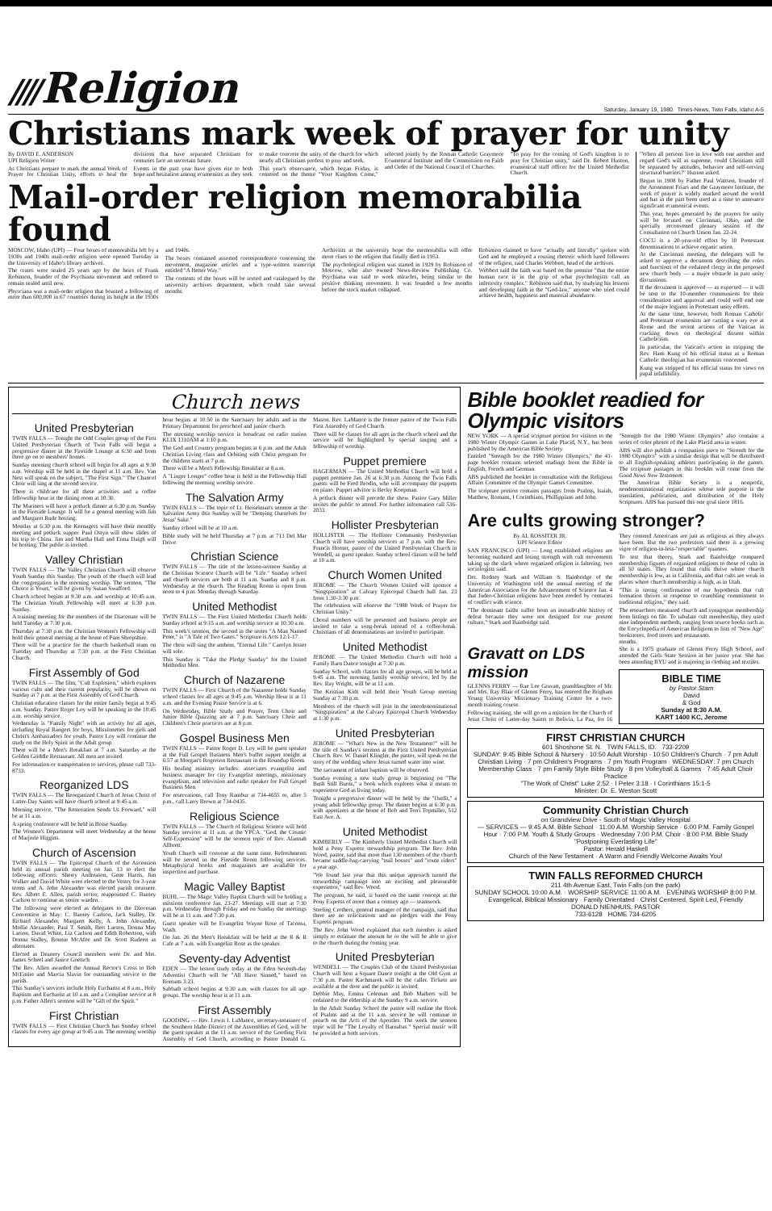//// Religion
Saturday, January 19, 1980 Times-News, Twin Falls, Idaho A-5
Christians mark week of prayer for unity
By DAVID E. ANDERSON
UPI Religion Writer
As Christians prepare to mark the annual Week of Prayer for Christian Unity, efforts to heal the divisions that have separated Christians for centuries face an uncertain future.
Events in the past year have given rise to both hope and hesitation among ecumenists as they seek to make concrete the unity of the church for which nearly all Christians profess to pray and seek.
This year's observance, which began Friday, is centered on the theme "Your Kingdom Come," selected jointly by the Roman Catholic Graymoor Ecumenical Institute and the Commission on Faith and Order of the National Council of Churches.
"To pray for the coming of God's kingdom is to pray for Christian unity," said Dr. Robert Huston, ecumenical staff officer for the United Methodist Church.
Mail-order religion memorabilia found
MOSCOW, Idaho (UPI) — Four boxes of memorabilia left by a 1930s and 1940s mail-order religion were opened Tuesday in the University of Idaho's library archives.
The crates were sealed 25 years ago by the heirs of Frank Robinson, founder of the Psychiana movement and ordered to remain sealed until now.
Physciana was a mail-order religion that boasted a following of more than 600,000 in 67 countries during its height in the 1930s and 1940s.
The boxes contained assorted correspondence concerning the movement, magazine articles and a type-written transcript entitled "A Better Way."
The contents of the boxes will be sorted and catalogued by the university archives department, which could take several months.
Archivists at the university hope the memorabilia will offer more clues to the religion that finally died in 1953.
The psychological religion was started in 1929 by Robinson of Moscow, who also owned News-Review Publishing Co. Psychiana was said to work miracles, being similar to the positive thinking movement. It was founded a few months before the stock market collapsed.
Robinson claimed to have "actually and literally" spoken with God and he employed a rousing rhetoric which lured followers of the religion, said Charles Webbert, head of the archives.
Webbert said the faith was based on the premise "that the entire human race is in the grip of what psychologists call an inferiority complex." Robinson said that, by studying his lessons and developing faith in the "God-law," anyone who tried could achieve health, happiness and material abundance.
"When all persons live in love with one another and regard God's will as supreme, could Christians still be separated by attitudes, behavior and self-serving structural barriers?" Huston asked.
Begun in 1908 by Father Paul Wattson, founder of the Atonement Friars and the Graymoor Institute, the week of prayer is widely marked around the world and has in the past been used as a time to announce significant ecumenical events.
This year, hopes generated by the prayers for unity will be focused on Cincinnati, Ohio, and the specially reconvened plenary session of the Consultation on Church Union Jan. 22-24.
COCU is a 20-year-old effort by 10 Protestant denominations to achieve organic union.
At the Cincinnati meeting, the delegates will be asked to approve a document describing the roles and functions of the ordained clergy in the proposed new church body — a major obstacle in past unity discussions.
If the document is approved — as expected — it will be sent to the 10-member communions for their consideration and approval and could well end one of the major logjams in Protestant unity efforts.
At the same time, however, both Roman Catholic and Protestant ecumenists are casting a wary eye at Rome and the recent actions of the Vatican in cracking down on theological dissent within Catholicism.
In particular, the Vatican's action in stripping the Rev. Hans Kung of his official status as a Roman Catholic theologian has ecumenists concerned.
Kung was stripped of his official status for views on papal infallibility.
Church news
United Presbyterian
TWIN FALLS — Tonight the Odd Couples group of the First United Presbyterian Church of Twin Falls will begin a progressive dinner in the Fireside Lounge at 6:30 and from there go on to members' homes.
Sunday morning church school will begin for all ages at 9:30 a.m. Worship will be held in the chapel at 11 a.m. Rev. Van Nest will speak on the subject, "The First Sign." The Chancel Choir will sing at the second service.
There is childcare for all these activities and a coffee fellowship hour in the dining room at 10:30.
The Mariners will have a potluck dinner at 6:30 p.m. Sunday in the Fireside Lounge. It will be a general meeting with Jim and Margaret Rude hosting.
Monday at 6:30 p.m. the Keenagers will have their monthly meeting and potluck supper. Paul Ostyn will show slides of his trip to China. Jim and Martha Hall and Erma Daigh will be hosting. The public is invited.
Valley Christian
TWIN FALLS — The Valley Christian Church will observe Youth Sunday this Sunday. The youth of the church will lead the congregation in the morning worship. The sermon, "The Choice is Yours," will be given by Susan Swafford.
Church school begins at 9:30 a.m. and worship at 10:45 a.m. The Christian Youth Fellowship will meet at 6:30 p.m. Sunday.
A training meeting for the members of the Diaconate will be held Tuesday at 7:30 p.m.
Thursday at 7:30 p.m. the Christian Women's Fellowship will hold their general meeting at the home of Pam Shropshire.
There will be a practice for the church basketball team on Tuesday and Thursday at 7:30 p.m. at the First Christian Church.
First Assembly of God
TWIN FALLS — The film, "Cult Explosion," which explores various cults and their current popularity, will be shown on Sunday at 7 p.m. at the First Assembly of God Church.
Christian education classes for the entire family begin at 9:45 a.m. Sunday. Pastor Roger Loy will be speaking in the 10:45 a.m. worship service.
Wednesday is "Family Night" with an activity for all ages, including Royal Rangers for boys, Missionettes for girls and Christ's Ambassadors for youth. Pastor Loy will continue the study on the Holy Spirit in the Adult group.
There will be a Men's Breakfast at 7 a.m. Saturday at the Golden Griddle Restaurant. All men are invited.
For information or transportation to services, please call 733-8733.
Reorganized LDS
TWIN FALLS — The Reorganized Church of Jesus Christ of Latter-Day Saints will have church school at 9:45 a.m.
Morning service, "The Restoration Sends Us Forward," will be at 11 a.m.
A spring conference will be held in Boise Sunday.
The Women's Department will meet Wednesday at the home of Marjorie Higgins.
Church of Ascension
TWIN FALLS — The Episcopal Church of the Ascension held its annual parish meeting on Jan. 13 to elect the following officers: Sherry Andreason, Gene Harris, Jim Walker and David White were elected to the Vestry for 3-year terms and A. John Alexander was elected parish treasurer. Rev. Albert E. Allen, parish rector, reappointed C. Barney Carlson to continue as senior warden.
The following were elected as delegates to the Diocesan Convention in May: C. Barney Carlson, Jack Stalley, Dr. Richard Alexander, Margaret Kelly, A. John Alexander, Mollie Alexander, Paul T. Smith, Bert Larson, Donna May Larson, David White, Liz Carlson and Edith Robertson, with Donna Stalley, Bonnie McAfee and Dr. Scott Rudeen as alternates.
Elected as Deanery Council members were Dr. and Mrs. James Scheel and Janice Goetsch.
The Rev. Allen awarded the Annual Rector's Cross to Bob McEntire and Marcia Slavin for outstanding service to the parish.
This Sunday's services include Holy Eucharist at 8 a.m., Holy Baptism and Eucharist at 10 a.m. and a Compline service at 8 p.m. Father Allen's sermon will be "Gift of the Spirit."
First Christian
TWIN FALLS — First Christian Church has Sunday school classes for every age group at 9:45 a.m. The morning worship hour begins at 10:50 in the Sanctuary for adults and in the Primary Department for preschool and junior church.
The morning worship service is broadcast on radio station KLIX 1310AM at 1:10 p.m.
The God and Country program begins at 6 p.m. and the Adult Christian Living class and Orbiting with Christ program for the children starts at 7 p.m.
There will be a Men's Fellowship Breakfast at 8 a.m.
A "Linger Longer" coffee hour is held in the Fellowship Hall following the morning worship service.
The Salvation Army
TWIN FALLS — The topic of Lt. Heiselman's sermon at the Salvation Army this Sunday will be "Denying Ourselves for Jesus' Sake."
Sunday school will be at 10 a.m.
Bible study will be held Thursday at 7 p.m. at 713 Del Mar Drive.
Christian Science
TWIN FALLS — The title of the lesson-sermon Sunday at the Christian Science Church will be "Life." Sunday school and church services are both at 11 a.m. Sunday and 8 p.m. Wednesday at the church. The Reading Room is open from noon to 4 p.m. Monday through Saturday.
United Methodist
TWIN FALLS — The First United Methodist Church holds Sunday school at 9:15 a.m. and worship service at 10:30 a.m.
This week's sermon, the second in the series "A Man Named Peter," is "A Tale of Two Gates." Scripture is Acts 12:1-17.
The choir will sing the anthem, "Eternal Life." Carolyn Jesser will solo.
This Sunday is "Take the Pledge Sunday" for the United Methodist Men.
Church of Nazarene
TWIN FALLS — First Church of the Nazarene holds Sunday school classes for all ages at 9:45 a.m. Worship Hour is at 11 a.m. and the Evening Praise Service is at 6.
On Wednesday, Bible Study and Prayer, Teen Choir and Junior Bible Quizzing are at 7 p.m. Sanctuary Choir and Children's Choir practices are at 8 p.m.
Gospel Business Men
TWIN FALLS — Pastor Roger D. Loy will be guest speaker at the Full Gospel Business Men's buffet supper tonight at 6:57 at Morgan's Rogerson Restaurant in the Roundup Room.
His healing ministry includes: associates evangelist and business manager for city Evangelist meetings, missionary evangelism, and television and radio speaker for Full Gospel Business Men.
For reservations, call Tony Rambur at 734-4655 or, after 5 p.m., call Larry Brown at 734-0435.
Religious Science
TWIN FALLS — The Church of Religious Science will hold Sunday services at 11 a.m. at the YFCA. "God, the Cosmic Self-Expression" will be the sermon topic of Rev. Alannah Allbrett.
Youth Church will convene at the same time. Refreshments will be served in the Fireside Room following services. Metaphysical books and magazines are available for inspection and purchase.
Magic Valley Baptist
BUHL — The Magic Valley Baptist Church will be holding a missions conference Jan. 23-27. Meetings will start at 7:30 p.m. Wednesday through Friday and on Sunday the meetings will be at 11 a.m. and 7:30 p.m.
Guest speaker will be Evangelist Wayne Rose of Tacoma, Wash.
On Jan. 26 the Men's Breakfast will be held at the R & R Cafe at 7 a.m. with Evangelist Rose as the speaker.
Seventy-day Adventist
EDEN — The lesson study today at the Eden Seventh-day Adventist Church will be "All Have Sinned," based on Romans 3:23.
Sabbath school begins at 9:30 a.m. with classes for all age groups. The worship hour is at 11 a.m.
First Assembly
GOODING — Rev. Lewis I. LaMance, secretary-treasurer of the Southern Idaho District of the Assemblies of God, will be the guest speaker at the 11 a.m. service of the Gooding First Assembly of God Church, according to Pastor Donald G. Mason. Rev. LaMance is the former pastor of the Twin Falls First Assembly of God Church.
There will be classes for all ages in the church school and the service will be highlighted by special singing and a fellowship of worship.
Puppet premiere
HAGERMAN — The United Methodist Church will hold a puppet premiere Jan. 26 at 6:30 p.m. Among the Twin Falls guests will be Fred Brodin, who will accompany the puppets on piano. Puppet advisor is Becky Koopman.
A potluck dinner will precede the show. Pastor Gary Miller invites the public to attend. For further information call 536-2033.
Hollister Presbyterian
HOLLISTER — The Hollister Community Presbyterian Church will have worship services at 7 p.m. with the Rev. Francis Horner, pastor of the United Presbyterian Church in Wendell, as guest speaker. Sunday school classes will be held at 10 a.m.
Church Women United
JEROME — The Church Women United will sponsor a "Singspiration" at Calvary Episcopal Church hall Jan. 23 from 1:30-3:30 p.m.
The celebration will observe the "1980 Week of Prayer for Christian Unity."
Choral numbers will be presented and business people are invited to take a song-break instead of a coffee-break. Christians of all denominations are invited to participate.
United Methodist
JEROME — The United Methodist Church will hold a Family Barn Dance tonight at 7:30 p.m.
Sunday School, with classes for all age groups, will be held at 9:45 a.m. The morning family worship service, led by the Rev. Ray Wright, will be at 11 a.m.
The Kristian Kids will hold their Youth Group meeting Sunday at 7:30 p.m.
Members of the church will join in the interdenominational "Singspiration" at the Calvary Episcopal Church Wednesday at 1:30 p.m.
United Presbyterian
JEROME — "What's New in the New Testament?" will be the title of Sunday's sermon at the First United Presbyterian Church. Rev. W. Daniel Klingler, the pastor, will speak on the story of the wedding where Jesus turned water into wine.
The sacrament of infant baptism will be observed.
Sunday evening a new study group is beginning on "The Bush Still Burns," a book which explores what it means to experience God as living today.
Tonight a progressive dinner will be held by the "Outfit," a young adult fellowship group. The dinner begins at 6:30 p.m. with appetizers at the home of Bob and Terri Topmiller, 512 East Ave. A.
United Methodist
KIMBERLY — The Kimberly United Methodist Church will hold a Pony Express stewardship program. The Rev. John Wood, pastor, said that more than 130 members of the church became saddle-bag-carrying "trail bosses" and "route riders" a year ago.
"We found last year that this unique approach turned the stewardship campaign into an exciting and pleasurable experience," said Rev. Wood.
The program, he said, is based on the same concept as the Pony Express of more than a century ago — teamwork.
Sterling Crothers, general manager of the campaign, said that there are no solicitations and no pledges with the Pony Express program.
The Rev. John Wood explained that each member is asked simply to estimate the amount he or she will be able to give to the church during the coming year.
United Presbyterian
WENDELL — The Couples Club of the United Presbyterian Church will host a Square Dance tonight at the Old Gym at 7:30 p.m. Pastor Kachmarek will be the caller. Tickets are available at the door and the public is invited.
Debbie May, Emma Coleman and Bob Mathers will be ordained to the eldership at the Sunday 9 a.m. service.
In the Adult Sunday School the pastor will outline the Book of Psalms and at the 11 a.m. service he will continue to preach on the Acts of the Apostles. The week the sermon topic will be "The Loyalty of Barnabas." Special music will be provided at both services.
Bible booklet readied for Olympic visitors
NEW YORK — A special scripture portion for visitors to the 1980 Winter Olympic Games in Lake Placid, N.Y., has been published by the American Bible Society.
Entitled "Strength for the 1980 Winter Olympics," the 41-page booklet contains selected readings from the Bible in English, French and German.
ABS published the booklet in consultation with the Religious Affairs Committee of the Olympic Games Committee.
The scripture portion contains passages from Psalms, Isaiah, Matthew, Romans, I Corinthians, Phillippians and John.
"Strength for the 1980 Winter Olympics" also contains a series of color photos of the Lake Placid area in winter.
ABS will also publish a companion piece to "Strenth for the 1980 Olympics" with a similar design that will be distributed to all English-speaking athletes participating in the games. The scripture passages in this booklet will come from the Good News New Testament.
The American Bible Society is a nonprofit, nondenominational organization whose sole purpose is the translation, publication, and distribution of the Holy Scriptures. ABS has pursued this one goal since 1816.
Are cults growing stronger?
By AL ROSSITER JR.
UPI Science Editor
SAN FRANCISCO (UPI) — Long established religions are becoming outdated and losing strength with cult movements taking up the slack where organized religion is faltering, two sociologists said.
Drs. Rodney Stark and William S. Bainbridge of the University of Washington told the annual meeting of the American Association for the Advancement of Science Jan. 4 that Judeo-Christian religions have been eroded by centuries of conflict with science.
"The dominant faiths suffer from an ineradicable history of defeat because they were not designed for our present culture," Stark and Bainbridge said.
They contend Americans are just as religious as they always have been. But the two professors said there is a growing vigor of religion-in-less-"respectable" quarters.
To test that theory, Stark and Bainbridge compared membership figures of organized religions to those of cults in all 50 states. They found that cults thrive where church membership is low, as in California, and that cults are weak in places where church membership is high, as in Utah.
"This is strong confirmation of our hypothesis that cult formation thrives in response to crumbling commitment to traditional religion," they said.
The researchers measured church and synagogue membership from listings on file. To tabulate cult membership, they used nine independent methods, ranging from source books such as the Encyclopedia of American Religions to lists of "New Age" bookstores, food stores and restaurants.
Gravatt on LDS mission
GLENNS FERRY — Rae Lee Gravatt, granddaughter of Mr. and Mrs. Ray Blair of Glenns Ferry, has entered the Brigham Young University Missionary Training Center for a two-month training course.
Following training, she will go on a mission for the Church of Jesus Christ of Latter-day Saints to Bolivia, La Paz, for 16 months.
She is a 1975 graduate of Glenns Ferry High School, and attended the Girls State Session in her junior year. She has been attending BYU and is majoring in clothing and textiles.
BIBLE TIME
by Pastor Stam
David
& God
Sunday at 8:30 A.M.
KART 1400 KC, Jerome
FIRST CHRISTIAN CHURCH
601 Shoshone St. N. TWIN FALLS, ID. 733-2209
SUNDAY: 9:45 Bible School & Nursery · 10:50 Adult Worship · 10:50 Children's Church · 7 pm Adult Christian Living · 7 pm Children's Programs · 7 pm Youth Program · WEDNESDAY: 7 pm Church Membership Class · 7 pm Family Style Bible Study · 8 pm Volleyball & Games · 7:45 Adult Choir Practice
"The Work of Christ" Luke 2:52 · I Peter 3:18 · I Corinthians 15:1-5
Minister: Dr. E. Weston Scott
Community Christian Church
on Grandview Drive - South of Magic Valley Hospital
— SERVICES — 9:45 A.M. Bible School · 11:00 A.M. Worship Service · 6:00 P.M. Family Gospel Hour · 7:00 P.M. Youth & Study Groups · Wednesday 7:00 P.M. Choir · 8:00 P.M. Bible Study
"Postponing Everlasting Life"
Pastor: Herald Haskell
Church of the New Testament · A Warm and Friendly Welcome Awaits You!
TWIN FALLS REFORMED CHURCH
211 4th Avenue East, Twin Falls (on the park)
SUNDAY SCHOOL 10:00 A.M. · WORSHIP SERVICE 11:00 A.M. · EVENING WORSHIP 8:00 P.M.
Evangelical, Biblical Missionary · Family Orientated · Christ Centered, Spirit Led, Friendly
DONALD NIENHUIS, PASTOR
733-6128 HOME 734-6205